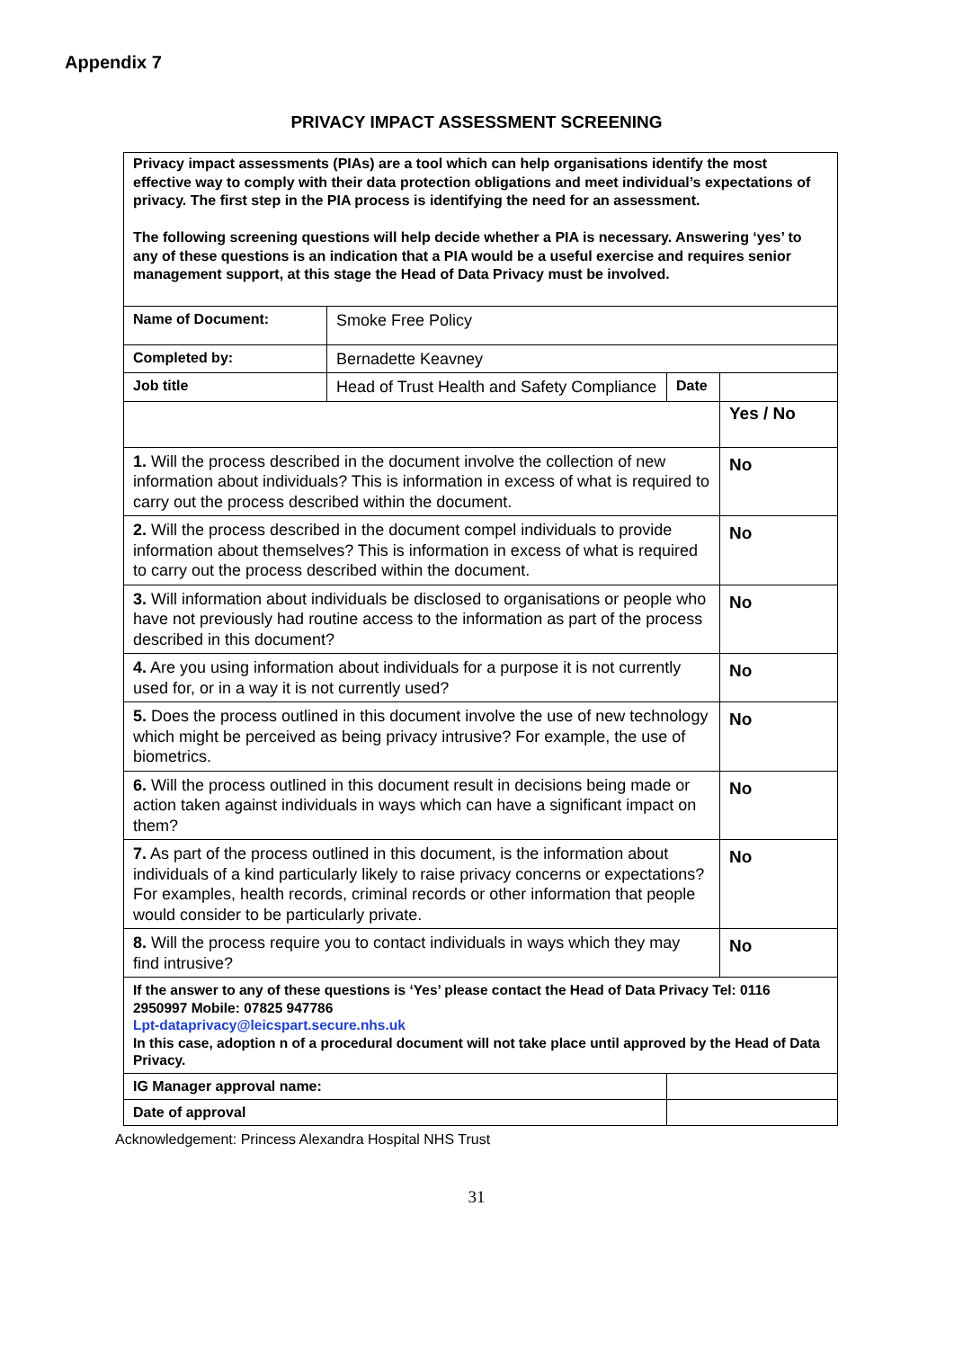Appendix 7
PRIVACY IMPACT ASSESSMENT SCREENING
| Privacy impact assessments (PIAs) are a tool which can help organisations identify the most effective way to comply with their data protection obligations and meet individual’s expectations of privacy. The first step in the PIA process is identifying the need for an assessment. The following screening questions will help decide whether a PIA is necessary. Answering ‘yes’ to any of these questions is an indication that a PIA would be a useful exercise and requires senior management support, at this stage the Head of Data Privacy must be involved. | | | | |
| Name of Document: | Smoke Free Policy | | | |
| Completed by: | Bernadette Keavney | | | |
| Job title | Head of Trust Health and Safety Compliance | | Date | |
| | | | | Yes / No |
| 1. Will the process described in the document involve the collection of new information about individuals? This is information in excess of what is required to carry out the process described within the document. | | | | No |
| 2. Will the process described in the document compel individuals to provide information about themselves? This is information in excess of what is required to carry out the process described within the document. | | | | No |
| 3. Will information about individuals be disclosed to organisations or people who have not previously had routine access to the information as part of the process described in this document? | | | | No |
| 4. Are you using information about individuals for a purpose it is not currently used for, or in a way it is not currently used? | | | | No |
| 5. Does the process outlined in this document involve the use of new technology which might be perceived as being privacy intrusive? For example, the use of biometrics. | | | | No |
| 6. Will the process outlined in this document result in decisions being made or action taken against individuals in ways which can have a significant impact on them? | | | | No |
| 7. As part of the process outlined in this document, is the information about individuals of a kind particularly likely to raise privacy concerns or expectations? For examples, health records, criminal records or other information that people would consider to be particularly private. | | | | No |
| 8. Will the process require you to contact individuals in ways which they may find intrusive? | | | | No |
| If the answer to any of these questions is ‘Yes’ please contact the Head of Data Privacy Tel: 0116 2950997 Mobile: 07825 947786 Lpt-dataprivacy@leicspart.secure.nhs.uk In this case, adoption n of a procedural document will not take place until approved by the Head of Data Privacy. | | | | |
| IG Manager approval name: | | | | |
| Date of approval | | | | |
Acknowledgement: Princess Alexandra Hospital NHS Trust
31